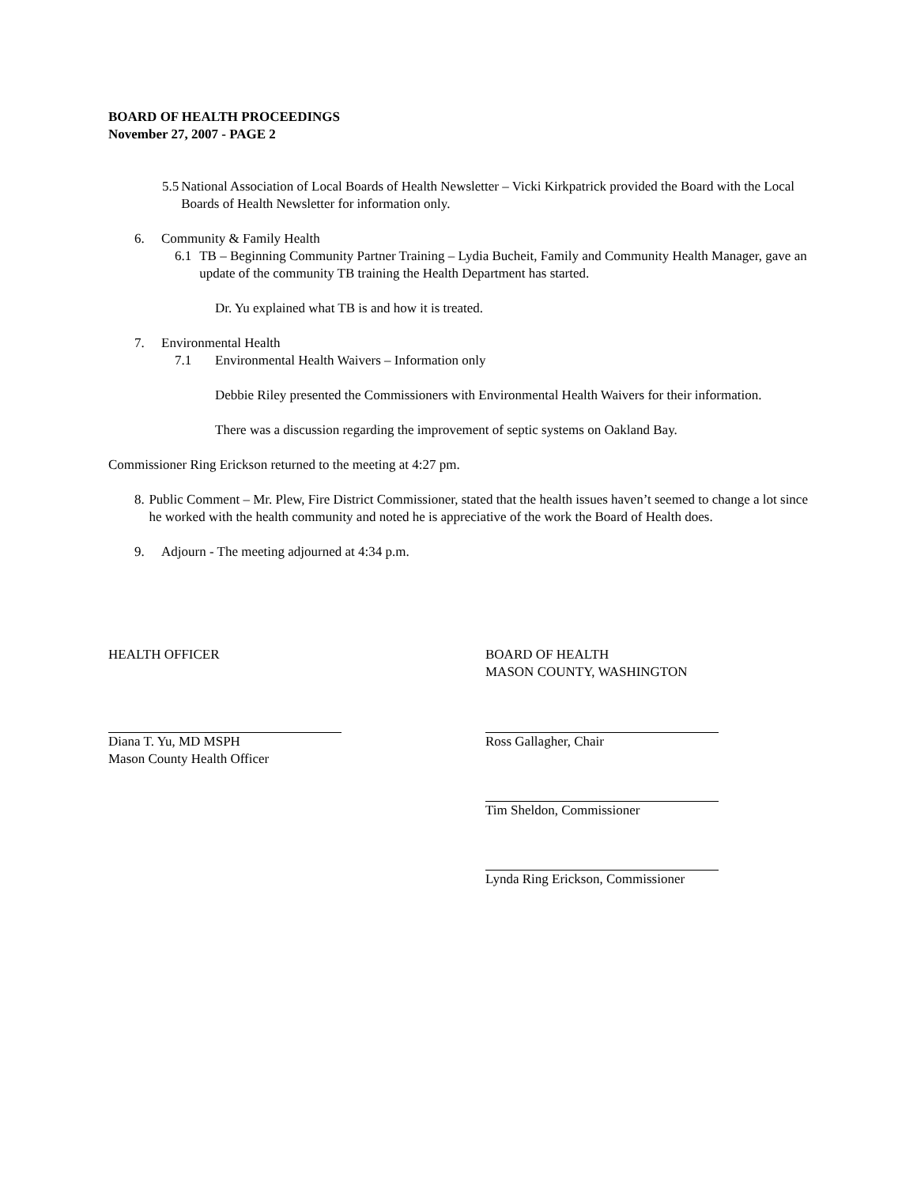BOARD OF HEALTH PROCEEDINGS
November 27, 2007 - PAGE 2
5.5 National Association of Local Boards of Health Newsletter – Vicki Kirkpatrick provided the Board with the Local Boards of Health Newsletter for information only.
6. Community & Family Health
6.1 TB – Beginning Community Partner Training – Lydia Bucheit, Family and Community Health Manager, gave an update of the community TB training the Health Department has started.
Dr. Yu explained what TB is and how it is treated.
7. Environmental Health
7.1 Environmental Health Waivers – Information only
Debbie Riley presented the Commissioners with Environmental Health Waivers for their information.
There was a discussion regarding the improvement of septic systems on Oakland Bay.
Commissioner Ring Erickson returned to the meeting at 4:27 pm.
8. Public Comment – Mr. Plew, Fire District Commissioner, stated that the health issues haven’t seemed to change a lot since he worked with the health community and noted he is appreciative of the work the Board of Health does.
9. Adjourn - The meeting adjourned at 4:34 p.m.
HEALTH OFFICER BOARD OF HEALTH
MASON COUNTY, WASHINGTON
Diana T. Yu, MD MSPH
Mason County Health Officer
Ross Gallagher, Chair
Tim Sheldon, Commissioner
Lynda Ring Erickson, Commissioner